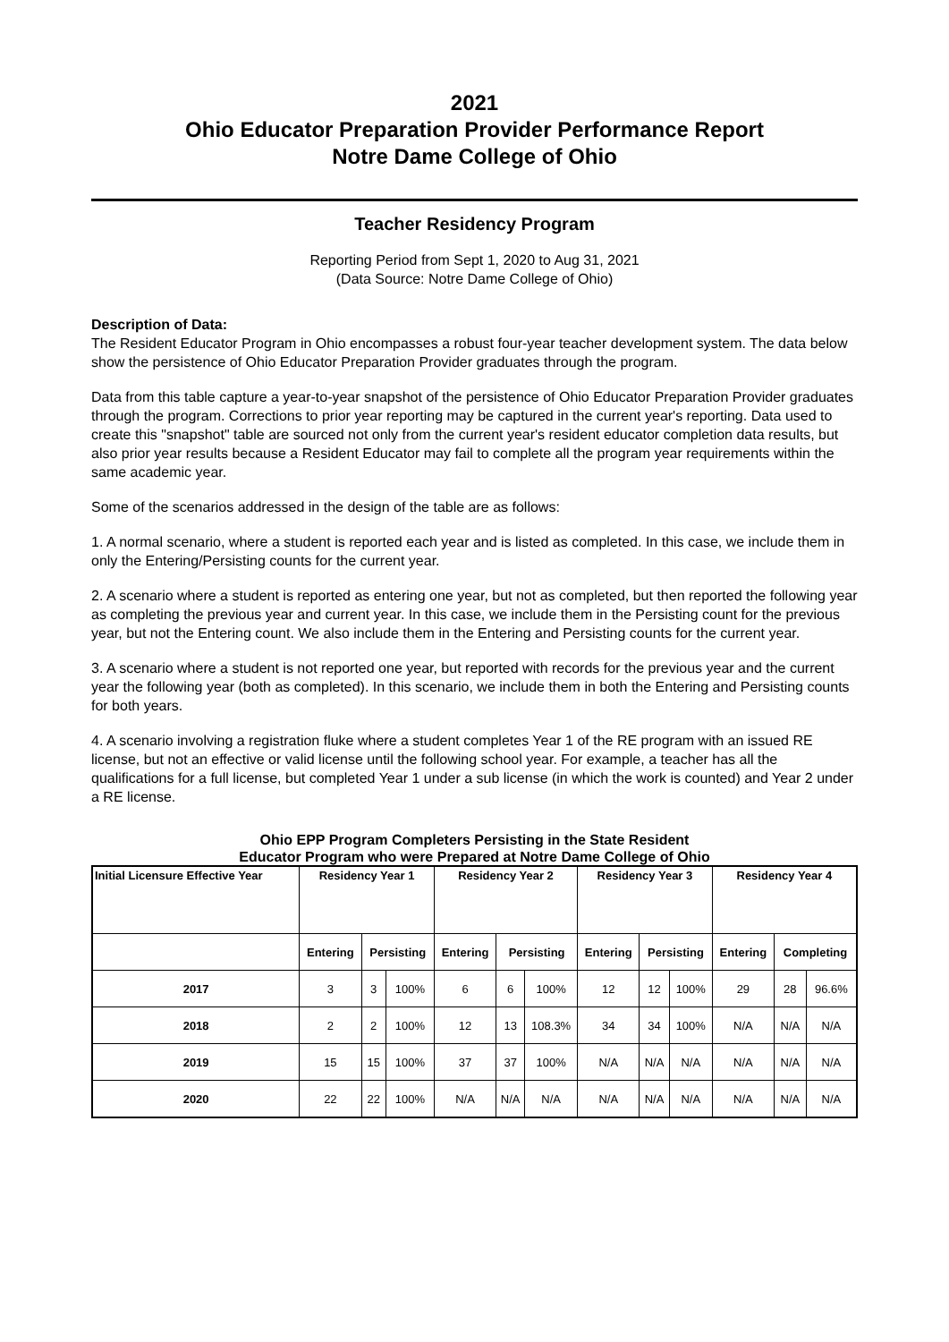2021
Ohio Educator Preparation Provider Performance Report
Notre Dame College of Ohio
Teacher Residency Program
Reporting Period from Sept 1, 2020 to Aug 31, 2021
(Data Source: Notre Dame College of Ohio)
Description of Data:
The Resident Educator Program in Ohio encompasses a robust four-year teacher development system. The data below show the persistence of Ohio Educator Preparation Provider graduates through the program.
Data from this table capture a year-to-year snapshot of the persistence of Ohio Educator Preparation Provider graduates through the program. Corrections to prior year reporting may be captured in the current year's reporting. Data used to create this "snapshot" table are sourced not only from the current year's resident educator completion data results, but also prior year results because a Resident Educator may fail to complete all the program year requirements within the same academic year.
Some of the scenarios addressed in the design of the table are as follows:
1. A normal scenario, where a student is reported each year and is listed as completed. In this case, we include them in only the Entering/Persisting counts for the current year.
2. A scenario where a student is reported as entering one year, but not as completed, but then reported the following year as completing the previous year and current year. In this case, we include them in the Persisting count for the previous year, but not the Entering count. We also include them in the Entering and Persisting counts for the current year.
3. A scenario where a student is not reported one year, but reported with records for the previous year and the current year the following year (both as completed). In this scenario, we include them in both the Entering and Persisting counts for both years.
4. A scenario involving a registration fluke where a student completes Year 1 of the RE program with an issued RE license, but not an effective or valid license until the following school year. For example, a teacher has all the qualifications for a full license, but completed Year 1 under a sub license (in which the work is counted) and Year 2 under a RE license.
Ohio EPP Program Completers Persisting in the State Resident
Educator Program who were Prepared at Notre Dame College of Ohio
| Initial Licensure Effective Year | Residency Year 1 | | | Residency Year 2 | | | Residency Year 3 | | | Residency Year 4 | | |
| --- | --- | --- | --- | --- | --- | --- | --- | --- | --- | --- | --- | --- |
| | Entering | Persisting | | Entering | Persisting | | Entering | Persisting | | Entering | Completing | |
| 2017 | 3 | 3 | 100% | 6 | 6 | 100% | 12 | 12 | 100% | 29 | 28 | 96.6% |
| 2018 | 2 | 2 | 100% | 12 | 13 | 108.3% | 34 | 34 | 100% | N/A | N/A | N/A |
| 2019 | 15 | 15 | 100% | 37 | 37 | 100% | N/A | N/A | N/A | N/A | N/A | N/A |
| 2020 | 22 | 22 | 100% | N/A | N/A | N/A | N/A | N/A | N/A | N/A | N/A | N/A |